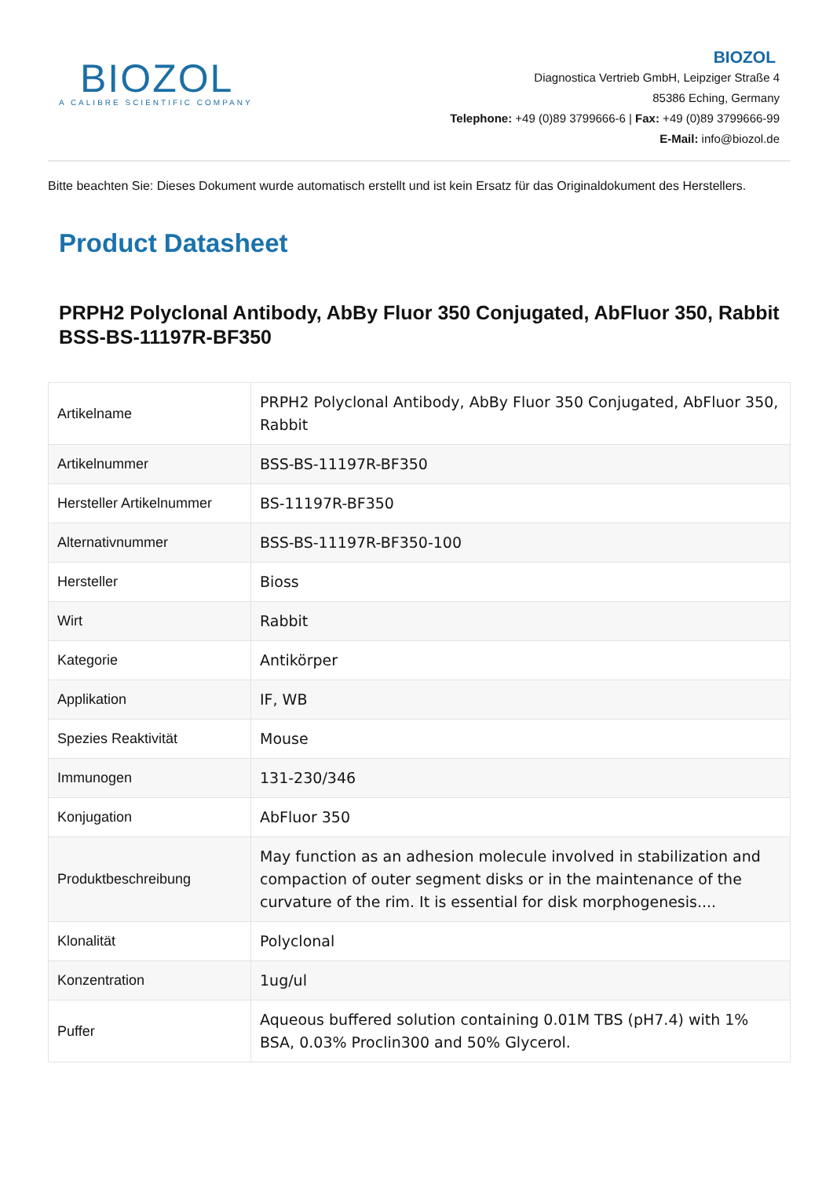BIOZOL
A CALIBRE SCIENTIFIC COMPANY
BIOZOL
Diagnostica Vertrieb GmbH, Leipziger Straße 4
85386 Eching, Germany
Telephone: +49 (0)89 3799666-6 | Fax: +49 (0)89 3799666-99
E-Mail: info@biozol.de
Bitte beachten Sie: Dieses Dokument wurde automatisch erstellt und ist kein Ersatz für das Originaldokument des Herstellers.
Product Datasheet
PRPH2 Polyclonal Antibody, AbBy Fluor 350 Conjugated, AbFluor 350, Rabbit
BSS-BS-11197R-BF350
| Artikelname | PRPH2 Polyclonal Antibody, AbBy Fluor 350 Conjugated, AbFluor 350, Rabbit |
| Artikelnummer | BSS-BS-11197R-BF350 |
| Hersteller Artikelnummer | BS-11197R-BF350 |
| Alternativnummer | BSS-BS-11197R-BF350-100 |
| Hersteller | Bioss |
| Wirt | Rabbit |
| Kategorie | Antikörper |
| Applikation | IF, WB |
| Spezies Reaktivität | Mouse |
| Immunogen | 131-230/346 |
| Konjugation | AbFluor 350 |
| Produktbeschreibung | May function as an adhesion molecule involved in stabilization and compaction of outer segment disks or in the maintenance of the curvature of the rim. It is essential for disk morphogenesis.... |
| Klonalität | Polyclonal |
| Konzentration | 1ug/ul |
| Puffer | Aqueous buffered solution containing 0.01M TBS (pH7.4) with 1% BSA, 0.03% Proclin300 and 50% Glycerol. |